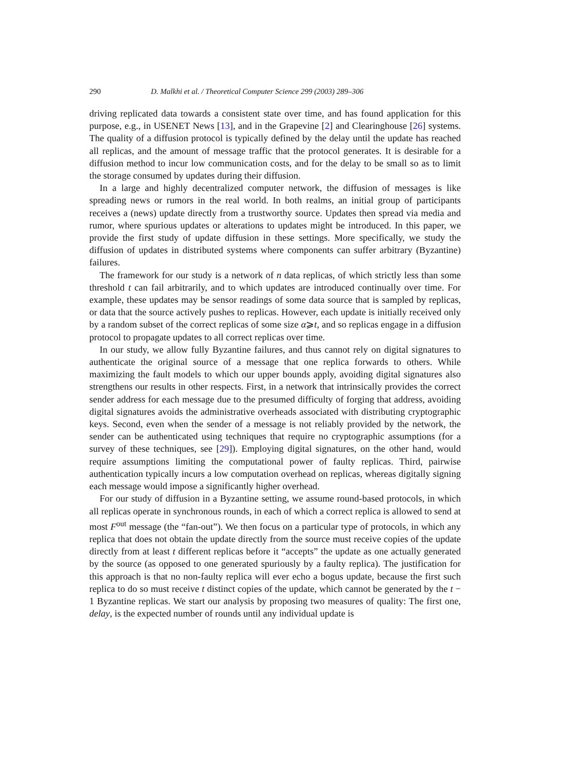290 D. Malkhi et al. / Theoretical Computer Science 299 (2003) 289–306
driving replicated data towards a consistent state over time, and has found application for this purpose, e.g., in USENET News [13], and in the Grapevine [2] and Clearinghouse [26] systems. The quality of a diffusion protocol is typically defined by the delay until the update has reached all replicas, and the amount of message traffic that the protocol generates. It is desirable for a diffusion method to incur low communication costs, and for the delay to be small so as to limit the storage consumed by updates during their diffusion.
In a large and highly decentralized computer network, the diffusion of messages is like spreading news or rumors in the real world. In both realms, an initial group of participants receives a (news) update directly from a trustworthy source. Updates then spread via media and rumor, where spurious updates or alterations to updates might be introduced. In this paper, we provide the first study of update diffusion in these settings. More specifically, we study the diffusion of updates in distributed systems where components can suffer arbitrary (Byzantine) failures.
The framework for our study is a network of n data replicas, of which strictly less than some threshold t can fail arbitrarily, and to which updates are introduced continually over time. For example, these updates may be sensor readings of some data source that is sampled by replicas, or data that the source actively pushes to replicas. However, each update is initially received only by a random subset of the correct replicas of some size α⩾t, and so replicas engage in a diffusion protocol to propagate updates to all correct replicas over time.
In our study, we allow fully Byzantine failures, and thus cannot rely on digital signatures to authenticate the original source of a message that one replica forwards to others. While maximizing the fault models to which our upper bounds apply, avoiding digital signatures also strengthens our results in other respects. First, in a network that intrinsically provides the correct sender address for each message due to the presumed difficulty of forging that address, avoiding digital signatures avoids the administrative overheads associated with distributing cryptographic keys. Second, even when the sender of a message is not reliably provided by the network, the sender can be authenticated using techniques that require no cryptographic assumptions (for a survey of these techniques, see [29]). Employing digital signatures, on the other hand, would require assumptions limiting the computational power of faulty replicas. Third, pairwise authentication typically incurs a low computation overhead on replicas, whereas digitally signing each message would impose a significantly higher overhead.
For our study of diffusion in a Byzantine setting, we assume round-based protocols, in which all replicas operate in synchronous rounds, in each of which a correct replica is allowed to send at most F<sup>out</sup> message (the “fan-out”). We then focus on a particular type of protocols, in which any replica that does not obtain the update directly from the source must receive copies of the update directly from at least t different replicas before it “accepts” the update as one actually generated by the source (as opposed to one generated spuriously by a faulty replica). The justification for this approach is that no non-faulty replica will ever echo a bogus update, because the first such replica to do so must receive t distinct copies of the update, which cannot be generated by the t − 1 Byzantine replicas. We start our analysis by proposing two measures of quality: The first one, delay, is the expected number of rounds until any individual update is